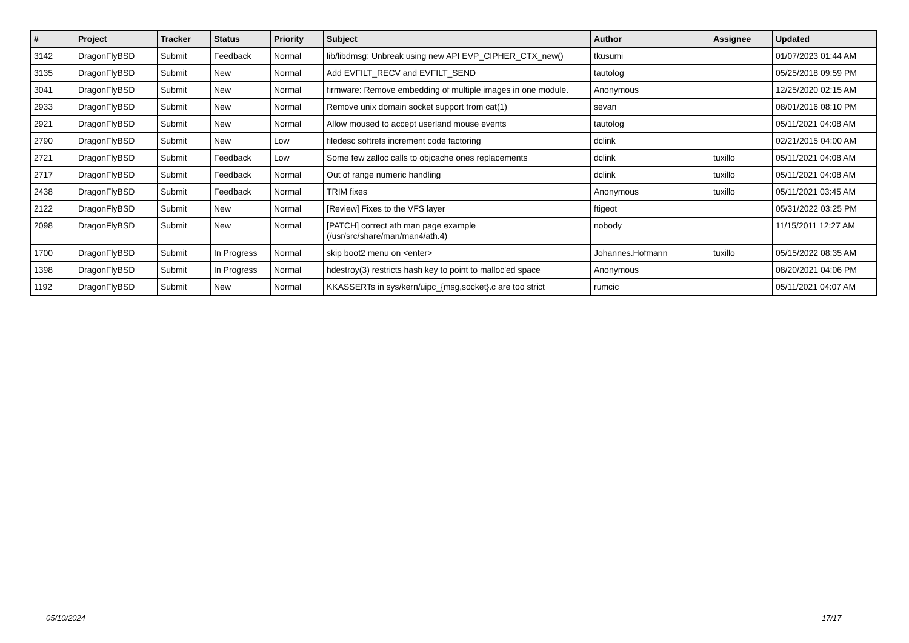| # | Project | Tracker | Status | Priority | Subject | Author | Assignee | Updated |
| --- | --- | --- | --- | --- | --- | --- | --- | --- |
| 3142 | DragonFlyBSD | Submit | Feedback | Normal | lib/libdmsg: Unbreak using new API EVP_CIPHER_CTX_new() | tkusumi | | 01/07/2023 01:44 AM |
| 3135 | DragonFlyBSD | Submit | New | Normal | Add EVFILT_RECV and EVFILT_SEND | tautolog | | 05/25/2018 09:59 PM |
| 3041 | DragonFlyBSD | Submit | New | Normal | firmware: Remove embedding of multiple images in one module. | Anonymous | | 12/25/2020 02:15 AM |
| 2933 | DragonFlyBSD | Submit | New | Normal | Remove unix domain socket support from cat(1) | sevan | | 08/01/2016 08:10 PM |
| 2921 | DragonFlyBSD | Submit | New | Normal | Allow moused to accept userland mouse events | tautolog | | 05/11/2021 04:08 AM |
| 2790 | DragonFlyBSD | Submit | New | Low | filedesc softrefs increment code factoring | dclink | | 02/21/2015 04:00 AM |
| 2721 | DragonFlyBSD | Submit | Feedback | Low | Some few zalloc calls to objcache ones replacements | dclink | tuxillo | 05/11/2021 04:08 AM |
| 2717 | DragonFlyBSD | Submit | Feedback | Normal | Out of range numeric handling | dclink | tuxillo | 05/11/2021 04:08 AM |
| 2438 | DragonFlyBSD | Submit | Feedback | Normal | TRIM fixes | Anonymous | tuxillo | 05/11/2021 03:45 AM |
| 2122 | DragonFlyBSD | Submit | New | Normal | [Review] Fixes to the VFS layer | ftigeot | | 05/31/2022 03:25 PM |
| 2098 | DragonFlyBSD | Submit | New | Normal | [PATCH] correct ath man page example (/usr/src/share/man/man4/ath.4) | nobody | | 11/15/2011 12:27 AM |
| 1700 | DragonFlyBSD | Submit | In Progress | Normal | skip boot2 menu on <enter> | Johannes.Hofmann | tuxillo | 05/15/2022 08:35 AM |
| 1398 | DragonFlyBSD | Submit | In Progress | Normal | hdestroy(3) restricts hash key to point to malloc'ed space | Anonymous | | 08/20/2021 04:06 PM |
| 1192 | DragonFlyBSD | Submit | New | Normal | KKASSERTs in sys/kern/uipc_{msg,socket}.c are too strict | rumcic | | 05/11/2021 04:07 AM |
05/10/2024 17/17